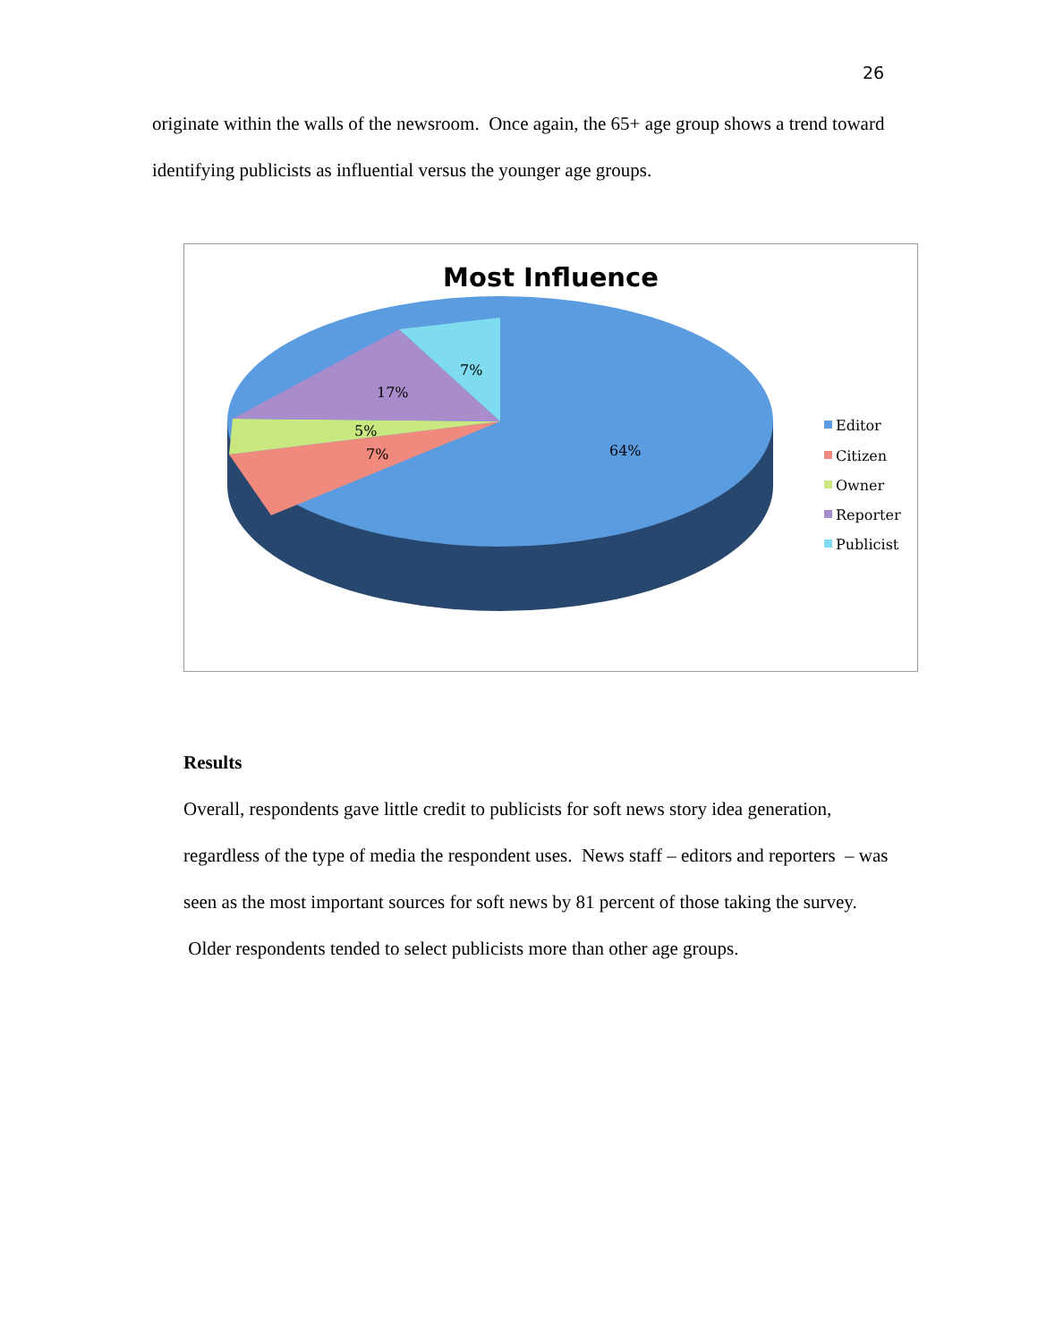26
originate within the walls of the newsroom. Once again, the 65+ age group shows a trend toward identifying publicists as influential versus the younger age groups.
Most Influence
64%
7%
5%
17%
7%
Editor
Citizen
Owner
Reporter
Publicist
Results
Overall, respondents gave little credit to publicists for soft news story idea generation, regardless of the type of media the respondent uses. News staff – editors and reporters – was seen as the most important sources for soft news by 81 percent of those taking the survey. Older respondents tended to select publicists more than other age groups.